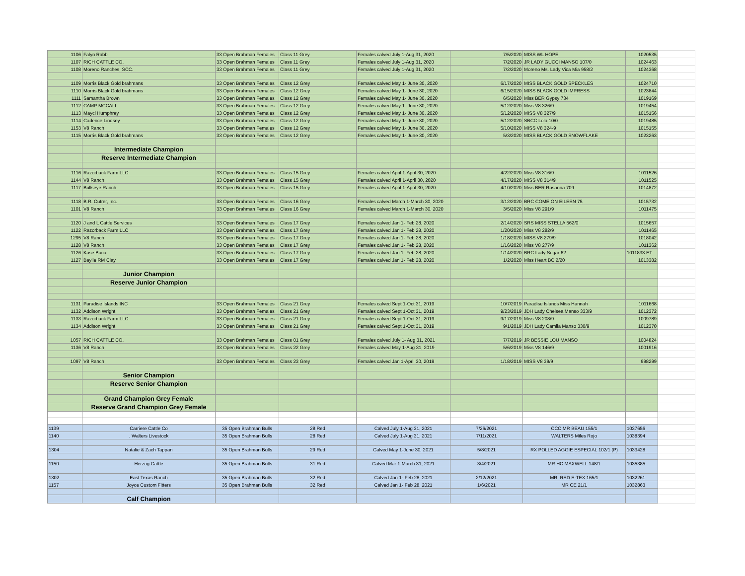| 1106 | Falyn Rabb | 33 Open Brahman Females | Class 11 Grey | Females calved July 1-Aug 31, 2020 | 7/5/2020 | MISS WL HOPE | 1020535 | |
| 1107 | RICH CATTLE CO. | 33 Open Brahman Females | Class 11 Grey | Females calved July 1-Aug 31, 2020 | 7/2/2020 | JR LADY GUCCI MANSO 107/0 | 1024463 | |
| 1108 | Moreno Ranches, SCC. | 33 Open Brahman Females | Class 11 Grey | Females calved July 1-Aug 31, 2020 | 7/2/2020 | Moreno Ms. Lady Vica Mia 958/2 | 1024368 | |
| 1109 | Morris Black Gold brahmans | 33 Open Brahman Females | Class 12 Grey | Females calved May 1- June 30, 2020 | 6/17/2020 | MISS BLACK GOLD SPECKLES | 1024710 | |
| 1110 | Morris Black Gold brahmans | 33 Open Brahman Females | Class 12 Grey | Females calved May 1- June 30, 2020 | 6/15/2020 | MISS BLACK GOLD IMPRESS | 1023844 | |
| 1111 | Samantha Brown | 33 Open Brahman Females | Class 12 Grey | Females calved May 1- June 30, 2020 | 6/5/2020 | Miss BER Gypsy 734 | 1019169 | |
| 1112 | CAMP MCCALL | 33 Open Brahman Females | Class 12 Grey | Females calved May 1- June 30, 2020 | 5/12/2020 | Miss V8 326/9 | 1019454 | |
| 1113 | Mayci Humphrey | 33 Open Brahman Females | Class 12 Grey | Females calved May 1- June 30, 2020 | 5/12/2020 | MISS V8 327/9 | 1015156 | |
| 1114 | Cadence Lindsey | 33 Open Brahman Females | Class 12 Grey | Females calved May 1- June 30, 2020 | 5/12/2020 | SBCC Lola 10/0 | 1019485 | |
| 1153 | V8 Ranch | 33 Open Brahman Females | Class 12 Grey | Females calved May 1- June 30, 2020 | 5/10/2020 | MISS V8 324-9 | 1015155 | |
| 1115 | Morris Black Gold brahmans | 33 Open Brahman Females | Class 12 Grey | Females calved May 1- June 30, 2020 | 5/3/2020 | MISS BLACK GOLD SNOWFLAKE | 1023263 | |
| | Intermediate Champion | | | | | | | |
| | Reserve Intermediate Champion | | | | | | | |
| 1116 | Razorback Farm LLC | 33 Open Brahman Females | Class 15 Grey | Females calved April 1-April 30, 2020 | 4/22/2020 | Miss V8 316/9 | 1011526 | |
| 1144 | V8 Ranch | 33 Open Brahman Females | Class 15 Grey | Females calved April 1-April 30, 2020 | 4/17/2020 | MISS V8 314/9 | 1011525 | |
| 1117 | Bullseye Ranch | 33 Open Brahman Females | Class 15 Grey | Females calved April 1-April 30, 2020 | 4/10/2020 | Miss BER Rosanna 709 | 1014872 | |
| 1118 | B.R. Cutrer, Inc. | 33 Open Brahman Females | Class 16 Grey | Females calved March 1-March 30, 2020 | 3/12/2020 | BRC COME ON EILEEN 75 | 1015732 | |
| 1101 | V8 Ranch | 33 Open Brahman Females | Class 16 Grey | Females calved March 1-March 30, 2020 | 3/5/2020 | Miss V8 291/9 | 1011475 | |
| 1120 | J and L Cattle Services | 33 Open Brahman Females | Class 17 Grey | Females calved Jan 1- Feb 28, 2020 | 2/14/2020 | SRS MISS STELLA 562/0 | 1015657 | |
| 1122 | Razorback Farm LLC | 33 Open Brahman Females | Class 17 Grey | Females calved Jan 1- Feb 28, 2020 | 1/20/2020 | Miss V8 282/9 | 1011465 | |
| 1295 | V8 Ranch | 33 Open Brahman Females | Class 17 Grey | Females calved Jan 1- Feb 28, 2020 | 1/18/2020 | MISS V8 279/9 | 1018042 | |
| 1128 | V8 Ranch | 33 Open Brahman Females | Class 17 Grey | Females calved Jan 1- Feb 28, 2020 | 1/16/2020 | Miss V8 277/9 | 1011362 | |
| 1126 | Kase Baca | 33 Open Brahman Females | Class 17 Grey | Females calved Jan 1- Feb 28, 2020 | 1/14/2020 | BRC Lady Sugar 62 | 1011833 ET | |
| 1127 | Baylie RM Clay | 33 Open Brahman Females | Class 17 Grey | Females calved Jan 1- Feb 28, 2020 | 1/2/2020 | Miss Heart BC 2/20 | 1013382 | |
| | Junior Champion | | | | | | | |
| | Reserve Junior Champion | | | | | | | |
| 1131 | Paradise Islands INC | 33 Open Brahman Females | Class 21 Grey | Females calved Sept 1-Oct 31, 2019 | 10/7/2019 | Paradise Islands Miss Hannah | 1011668 | |
| 1132 | Addison Wright | 33 Open Brahman Females | Class 21 Grey | Females calved Sept 1-Oct 31, 2019 | 9/23/2019 | JDH Lady Chelsea Manso 333/9 | 1012372 | |
| 1133 | Razorback Farm LLC | 33 Open Brahman Females | Class 21 Grey | Females calved Sept 1-Oct 31, 2019 | 9/17/2019 | Miss V8 208/9 | 1009789 | |
| 1134 | Addison Wright | 33 Open Brahman Females | Class 21 Grey | Females calved Sept 1-Oct 31, 2019 | 9/1/2019 | JDH Lady Camila Manso 330/9 | 1012370 | |
| 1057 | RICH CATTLE CO. | 33 Open Brahman Females | Class 01 Grey | Females calved July 1- Aug 31, 2021 | 7/7/2019 | JR BESSIE LOU MANSO | 1004824 | |
| 1136 | V8 Ranch | 33 Open Brahman Females | Class 22 Grey | Females calved May 1-Aug 31, 2019 | 5/6/2019 | Miss V8 146/9 | 1001916 | |
| 1097 | V8 Ranch | 33 Open Brahman Females | Class 23 Grey | Females calved Jan 1-April 30, 2019 | 1/18/2019 | MISS V8 39/9 | 998299 | |
| | Senior Champion | | | | | | | |
| | Reserve Senior Champion | | | | | | | |
| | Grand Champion Grey Female | | | | | | | |
| | Reserve Grand Champion Grey Female | | | | | | | |
| 1139 | Carriere Cattle Co | 35 Open Brahman Bulls | 28 Red | Calved July 1-Aug 31, 2021 | 7/26/2021 | CCC MR BEAU 155/1 | 1037656 | |
| 1140 | . Walters Livestock | 35 Open Brahman Bulls | 28 Red | Calved July 1-Aug 31, 2021 | 7/11/2021 | WALTERS Miles Rojo | 1038394 | |
| 1304 | Natalie & Zach Tappan | 35 Open Brahman Bulls | 29 Red | Calved May 1-June 30, 2021 | 5/8/2021 | RX POLLED AGGIE ESPECIAL 102/1 (P) | 1033428 | |
| 1150 | Herzog Cattle | 35 Open Brahman Bulls | 31 Red | Calved Mar 1-March 31, 2021 | 3/4/2021 | MR HC MAXWELL 148/1 | 1035385 | |
| 1302 | East Texas Ranch | 35 Open Brahman Bulls | 32 Red | Calved Jan 1- Feb 28, 2021 | 2/12/2021 | MR. RED E-TEX 165/1 | 1032261 | |
| 1157 | Joyce Custom Fitters | 35 Open Brahman Bulls | 32 Red | Calved Jan 1- Feb 28, 2021 | 1/6/2021 | MR CE 21/1 | 1032863 | |
| | Calf Champion | | | | | | | |